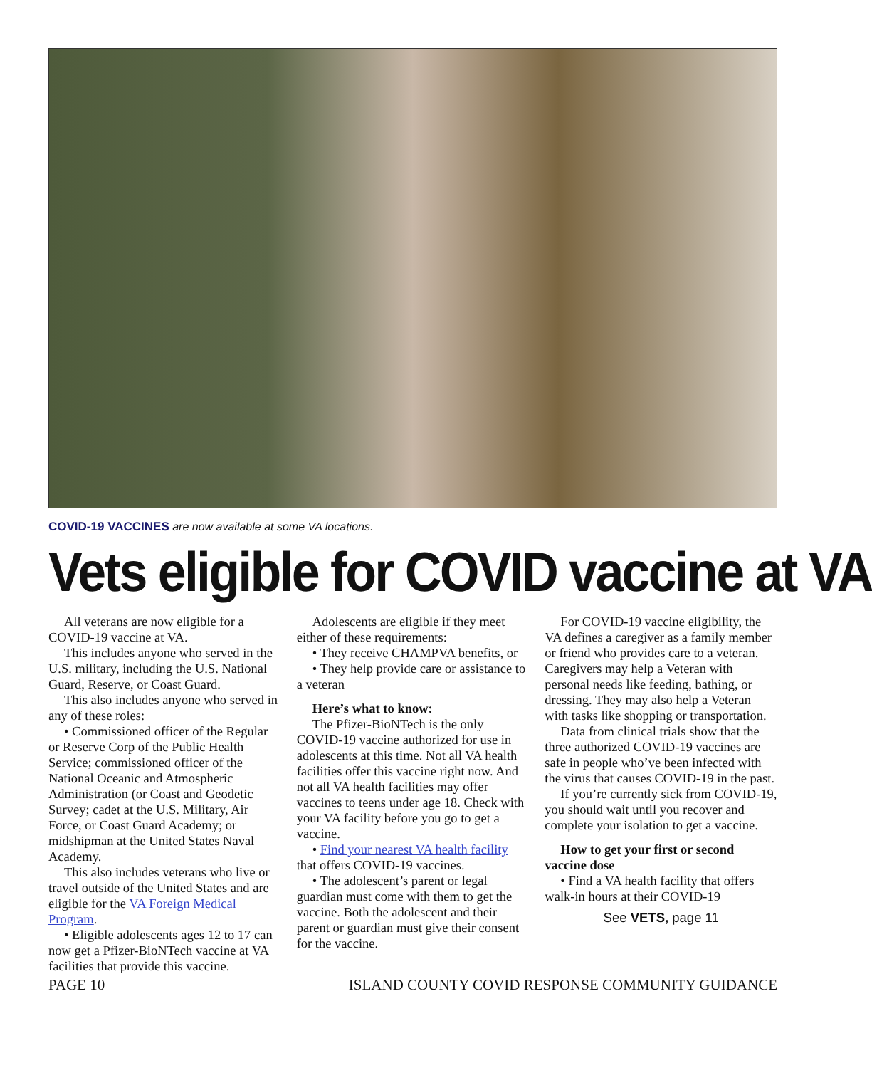COVID-19 VACCINES are now available at some VA locations.
Vets eligible for COVID vaccine at VA
All veterans are now eligible for a COVID-19 vaccine at VA.
This includes anyone who served in the U.S. military, including the U.S. National Guard, Reserve, or Coast Guard.
This also includes anyone who served in any of these roles:
• Commissioned officer of the Regular or Reserve Corp of the Public Health Service; commissioned officer of the National Oceanic and Atmospheric Administration (or Coast and Geodetic Survey; cadet at the U.S. Military, Air Force, or Coast Guard Academy; or midshipman at the United States Naval Academy.
This also includes veterans who live or travel outside of the United States and are eligible for the VA Foreign Medical Program.
• Eligible adolescents ages 12 to 17 can now get a Pfizer-BioNTech vaccine at VA facilities that provide this vaccine.
Adolescents are eligible if they meet either of these requirements:
• They receive CHAMPVA benefits, or
• They help provide care or assistance to a veteran
Here’s what to know:
The Pfizer-BioNTech is the only COVID-19 vaccine authorized for use in adolescents at this time. Not all VA health facilities offer this vaccine right now. And not all VA health facilities may offer vaccines to teens under age 18. Check with your VA facility before you go to get a vaccine.
• Find your nearest VA health facility that offers COVID-19 vaccines.
• The adolescent’s parent or legal guardian must come with them to get the vaccine. Both the adolescent and their parent or guardian must give their consent for the vaccine.
For COVID-19 vaccine eligibility, the VA defines a caregiver as a family member or friend who provides care to a veteran. Caregivers may help a Veteran with personal needs like feeding, bathing, or dressing. They may also help a Veteran with tasks like shopping or transportation.
Data from clinical trials show that the three authorized COVID-19 vaccines are safe in people who’ve been infected with the virus that causes COVID-19 in the past.
If you’re currently sick from COVID-19, you should wait until you recover and complete your isolation to get a vaccine.
How to get your first or second vaccine dose
• Find a VA health facility that offers walk-in hours at their COVID-19
See VETS, page 11
PAGE 10 ISLAND COUNTY COVID RESPONSE COMMUNITY GUIDANCE